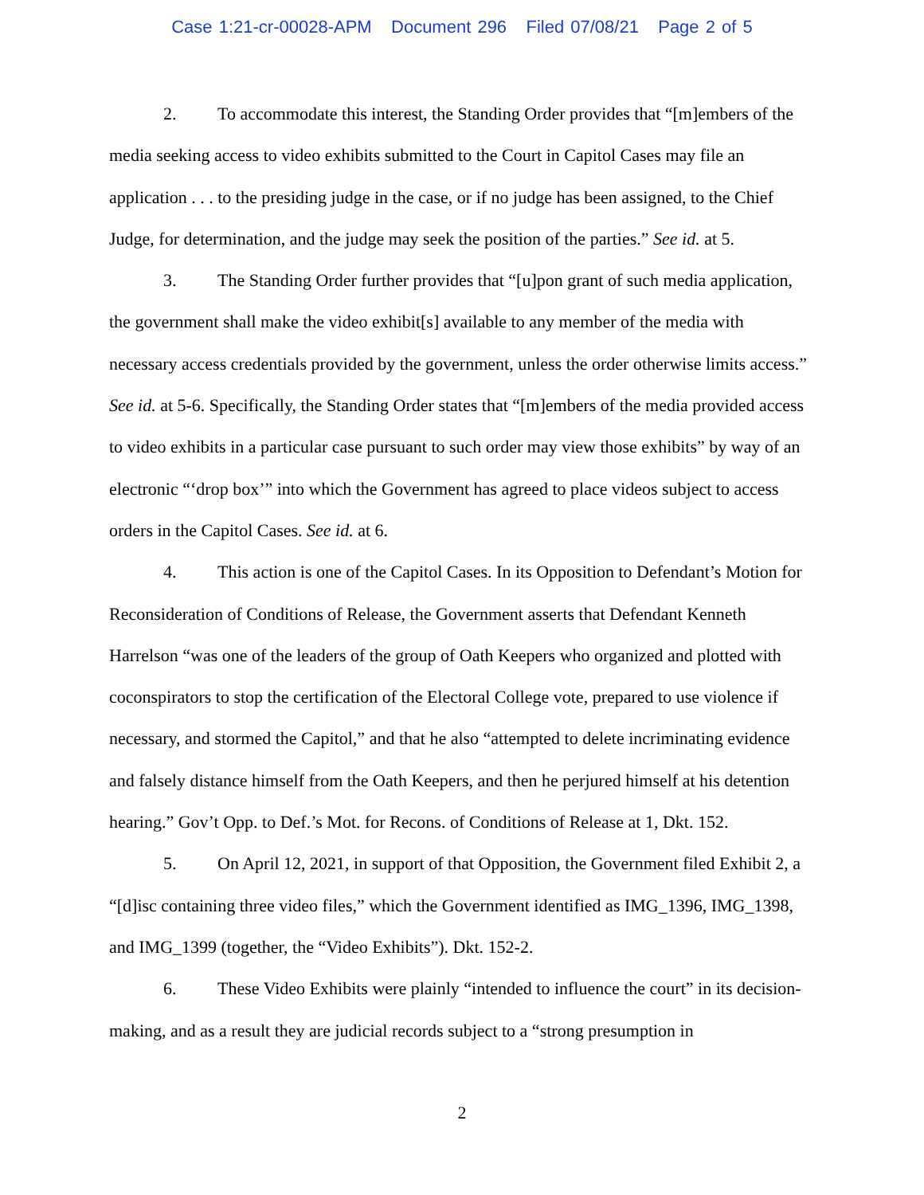Case 1:21-cr-00028-APM Document 296 Filed 07/08/21 Page 2 of 5
2. To accommodate this interest, the Standing Order provides that “[m]embers of the media seeking access to video exhibits submitted to the Court in Capitol Cases may file an application . . . to the presiding judge in the case, or if no judge has been assigned, to the Chief Judge, for determination, and the judge may seek the position of the parties.” See id. at 5.
3. The Standing Order further provides that “[u]pon grant of such media application, the government shall make the video exhibit[s] available to any member of the media with necessary access credentials provided by the government, unless the order otherwise limits access.” See id. at 5-6. Specifically, the Standing Order states that “[m]embers of the media provided access to video exhibits in a particular case pursuant to such order may view those exhibits” by way of an electronic “‘drop box’” into which the Government has agreed to place videos subject to access orders in the Capitol Cases. See id. at 6.
4. This action is one of the Capitol Cases. In its Opposition to Defendant’s Motion for Reconsideration of Conditions of Release, the Government asserts that Defendant Kenneth Harrelson “was one of the leaders of the group of Oath Keepers who organized and plotted with coconspirators to stop the certification of the Electoral College vote, prepared to use violence if necessary, and stormed the Capitol,” and that he also “attempted to delete incriminating evidence and falsely distance himself from the Oath Keepers, and then he perjured himself at his detention hearing.” Gov’t Opp. to Def.’s Mot. for Recons. of Conditions of Release at 1, Dkt. 152.
5. On April 12, 2021, in support of that Opposition, the Government filed Exhibit 2, a “[d]isc containing three video files,” which the Government identified as IMG_1396, IMG_1398, and IMG_1399 (together, the “Video Exhibits”). Dkt. 152-2.
6. These Video Exhibits were plainly “intended to influence the court” in its decision-making, and as a result they are judicial records subject to a “strong presumption in
2